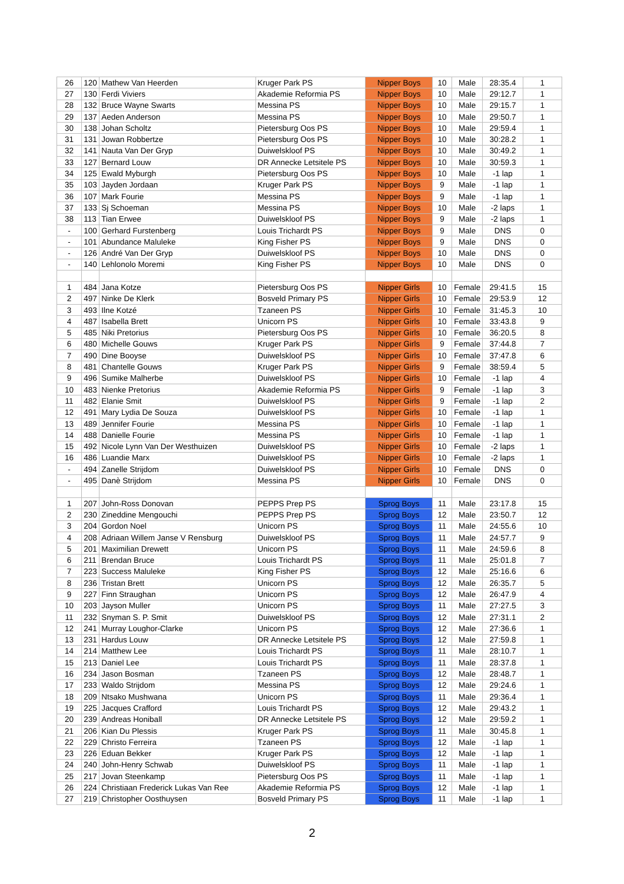| 26 | 120 | Mathew Van Heerden | Kruger Park PS | Nipper Boys | 10 | Male | 28:35.4 | 1 |
| 27 | 130 | Ferdi Viviers | Akademie Reformia PS | Nipper Boys | 10 | Male | 29:12.7 | 1 |
| 28 | 132 | Bruce Wayne Swarts | Messina PS | Nipper Boys | 10 | Male | 29:15.7 | 1 |
| 29 | 137 | Aeden Anderson | Messina PS | Nipper Boys | 10 | Male | 29:50.7 | 1 |
| 30 | 138 | Johan Scholtz | Pietersburg Oos PS | Nipper Boys | 10 | Male | 29:59.4 | 1 |
| 31 | 131 | Jowan Robbertze | Pietersburg Oos PS | Nipper Boys | 10 | Male | 30:28.2 | 1 |
| 32 | 141 | Nauta Van Der Gryp | Duiwelskloof PS | Nipper Boys | 10 | Male | 30:49.2 | 1 |
| 33 | 127 | Bernard Louw | DR Annecke Letsitele PS | Nipper Boys | 10 | Male | 30:59.3 | 1 |
| 34 | 125 | Ewald Myburgh | Pietersburg Oos PS | Nipper Boys | 10 | Male | -1 lap | 1 |
| 35 | 103 | Jayden Jordaan | Kruger Park PS | Nipper Boys | 9 | Male | -1 lap | 1 |
| 36 | 107 | Mark Fourie | Messina PS | Nipper Boys | 9 | Male | -1 lap | 1 |
| 37 | 133 | Sj Schoeman | Messina PS | Nipper Boys | 10 | Male | -2 laps | 1 |
| 38 | 113 | Tian Erwee | Duiwelskloof PS | Nipper Boys | 9 | Male | -2 laps | 1 |
| - | 100 | Gerhard Furstenberg | Louis Trichardt PS | Nipper Boys | 9 | Male | DNS | 0 |
| - | 101 | Abundance Maluleke | King Fisher PS | Nipper Boys | 9 | Male | DNS | 0 |
| - | 126 | André Van Der Gryp | Duiwelskloof PS | Nipper Boys | 10 | Male | DNS | 0 |
| - | 140 | Lehlonolo Moremi | King Fisher PS | Nipper Boys | 10 | Male | DNS | 0 |
| 1 | 484 | Jana Kotze | Pietersburg Oos PS | Nipper Girls | 10 | Female | 29:41.5 | 15 |
| 2 | 497 | Ninke De Klerk | Bosveld Primary PS | Nipper Girls | 10 | Female | 29:53.9 | 12 |
| 3 | 493 | Ilne Kotzé | Tzaneen PS | Nipper Girls | 10 | Female | 31:45.3 | 10 |
| 4 | 487 | Isabella Brett | Unicorn PS | Nipper Girls | 10 | Female | 33:43.8 | 9 |
| 5 | 485 | Niki Pretorius | Pietersburg Oos PS | Nipper Girls | 10 | Female | 36:20.5 | 8 |
| 6 | 480 | Michelle Gouws | Kruger Park PS | Nipper Girls | 9 | Female | 37:44.8 | 7 |
| 7 | 490 | Dine Booyse | Duiwelskloof PS | Nipper Girls | 10 | Female | 37:47.8 | 6 |
| 8 | 481 | Chantelle Gouws | Kruger Park PS | Nipper Girls | 9 | Female | 38:59.4 | 5 |
| 9 | 496 | Sumike Malherbe | Duiwelskloof PS | Nipper Girls | 10 | Female | -1 lap | 4 |
| 10 | 483 | Nienke Pretorius | Akademie Reformia PS | Nipper Girls | 9 | Female | -1 lap | 3 |
| 11 | 482 | Elanie Smit | Duiwelskloof PS | Nipper Girls | 9 | Female | -1 lap | 2 |
| 12 | 491 | Mary Lydia De Souza | Duiwelskloof PS | Nipper Girls | 10 | Female | -1 lap | 1 |
| 13 | 489 | Jennifer Fourie | Messina PS | Nipper Girls | 10 | Female | -1 lap | 1 |
| 14 | 488 | Danielle Fourie | Messina PS | Nipper Girls | 10 | Female | -1 lap | 1 |
| 15 | 492 | Nicole Lynn Van Der Westhuizen | Duiwelskloof PS | Nipper Girls | 10 | Female | -2 laps | 1 |
| 16 | 486 | Luandie Marx | Duiwelskloof PS | Nipper Girls | 10 | Female | -2 laps | 1 |
| - | 494 | Zanelle Strijdom | Duiwelskloof PS | Nipper Girls | 10 | Female | DNS | 0 |
| - | 495 | Danè Strijdom | Messina PS | Nipper Girls | 10 | Female | DNS | 0 |
| 1 | 207 | John-Ross Donovan | PEPPS Prep PS | Sprog Boys | 11 | Male | 23:17.8 | 15 |
| 2 | 230 | Zineddine Mengouchi | PEPPS Prep PS | Sprog Boys | 12 | Male | 23:50.7 | 12 |
| 3 | 204 | Gordon Noel | Unicorn PS | Sprog Boys | 11 | Male | 24:55.6 | 10 |
| 4 | 208 | Adriaan Willem Janse V Rensburg | Duiwelskloof PS | Sprog Boys | 11 | Male | 24:57.7 | 9 |
| 5 | 201 | Maximilian Drewett | Unicorn PS | Sprog Boys | 11 | Male | 24:59.6 | 8 |
| 6 | 211 | Brendan Bruce | Louis Trichardt PS | Sprog Boys | 11 | Male | 25:01.8 | 7 |
| 7 | 223 | Success Maluleke | King Fisher PS | Sprog Boys | 12 | Male | 25:16.6 | 6 |
| 8 | 236 | Tristan Brett | Unicorn PS | Sprog Boys | 12 | Male | 26:35.7 | 5 |
| 9 | 227 | Finn Straughan | Unicorn PS | Sprog Boys | 12 | Male | 26:47.9 | 4 |
| 10 | 203 | Jayson Muller | Unicorn PS | Sprog Boys | 11 | Male | 27:27.5 | 3 |
| 11 | 232 | Snyman S. P. Smit | Duiwelskloof PS | Sprog Boys | 12 | Male | 27:31.1 | 2 |
| 12 | 241 | Murray Loughor-Clarke | Unicorn PS | Sprog Boys | 12 | Male | 27:36.6 | 1 |
| 13 | 231 | Hardus Louw | DR Annecke Letsitele PS | Sprog Boys | 12 | Male | 27:59.8 | 1 |
| 14 | 214 | Matthew Lee | Louis Trichardt PS | Sprog Boys | 11 | Male | 28:10.7 | 1 |
| 15 | 213 | Daniel Lee | Louis Trichardt PS | Sprog Boys | 11 | Male | 28:37.8 | 1 |
| 16 | 234 | Jason Bosman | Tzaneen PS | Sprog Boys | 12 | Male | 28:48.7 | 1 |
| 17 | 233 | Waldo Strijdom | Messina PS | Sprog Boys | 12 | Male | 29:24.6 | 1 |
| 18 | 209 | Ntsako Mushwana | Unicorn PS | Sprog Boys | 11 | Male | 29:36.4 | 1 |
| 19 | 225 | Jacques Crafford | Louis Trichardt PS | Sprog Boys | 12 | Male | 29:43.2 | 1 |
| 20 | 239 | Andreas Honiball | DR Annecke Letsitele PS | Sprog Boys | 12 | Male | 29:59.2 | 1 |
| 21 | 206 | Kian Du Plessis | Kruger Park PS | Sprog Boys | 11 | Male | 30:45.8 | 1 |
| 22 | 229 | Christo Ferreira | Tzaneen PS | Sprog Boys | 12 | Male | -1 lap | 1 |
| 23 | 226 | Eduan Bekker | Kruger Park PS | Sprog Boys | 12 | Male | -1 lap | 1 |
| 24 | 240 | John-Henry Schwab | Duiwelskloof PS | Sprog Boys | 11 | Male | -1 lap | 1 |
| 25 | 217 | Jovan Steenkamp | Pietersburg Oos PS | Sprog Boys | 11 | Male | -1 lap | 1 |
| 26 | 224 | Christiaan Frederick Lukas Van Ree | Akademie Reformia PS | Sprog Boys | 12 | Male | -1 lap | 1 |
| 27 | 219 | Christopher Oosthuysen | Bosveld Primary PS | Sprog Boys | 11 | Male | -1 lap | 1 |
2